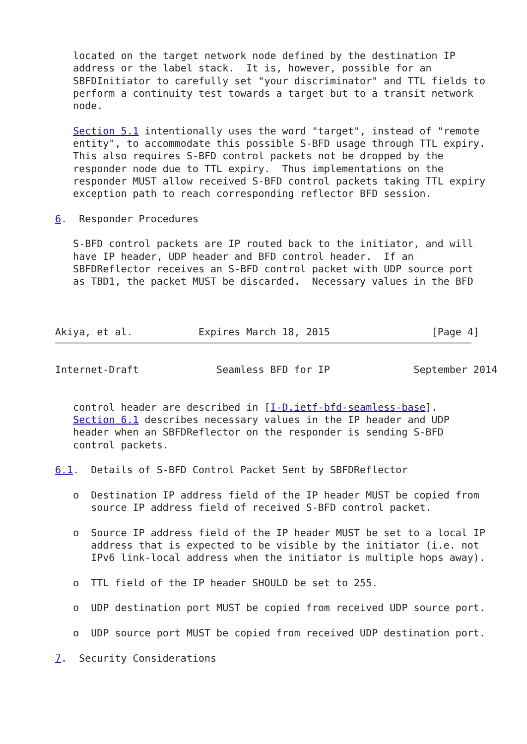located on the target network node defined by the destination IP
   address or the label stack.  It is, however, possible for an
   SBFDInitiator to carefully set "your discriminator" and TTL fields to
   perform a continuity test towards a target but to a transit network
   node.

   Section 5.1 intentionally uses the word "target", instead of "remote
   entity", to accommodate this possible S-BFD usage through TTL expiry.
   This also requires S-BFD control packets not be dropped by the
   responder node due to TTL expiry.  Thus implementations on the
   responder MUST allow received S-BFD control packets taking TTL expiry
   exception path to reach corresponding reflector BFD session.

6.  Responder Procedures

   S-BFD control packets are IP routed back to the initiator, and will
   have IP header, UDP header and BFD control header.  If an
   SBFDReflector receives an S-BFD control packet with UDP source port
   as TBD1, the packet MUST be discarded.  Necessary values in the BFD



Akiya, et al.           Expires March 18, 2015                 [Page 4]
Internet-Draft             Seamless BFD for IP              September 2014


   control header are described in [I-D.ietf-bfd-seamless-base].
   Section 6.1 describes necessary values in the IP header and UDP
   header when an SBFDReflector on the responder is sending S-BFD
   control packets.

6.1.  Details of S-BFD Control Packet Sent by SBFDReflector

   o  Destination IP address field of the IP header MUST be copied from
      source IP address field of received S-BFD control packet.

   o  Source IP address field of the IP header MUST be set to a local IP
      address that is expected to be visible by the initiator (i.e. not
      IPv6 link-local address when the initiator is multiple hops away).

   o  TTL field of the IP header SHOULD be set to 255.

   o  UDP destination port MUST be copied from received UDP source port.

   o  UDP source port MUST be copied from received UDP destination port.

7.  Security Considerations